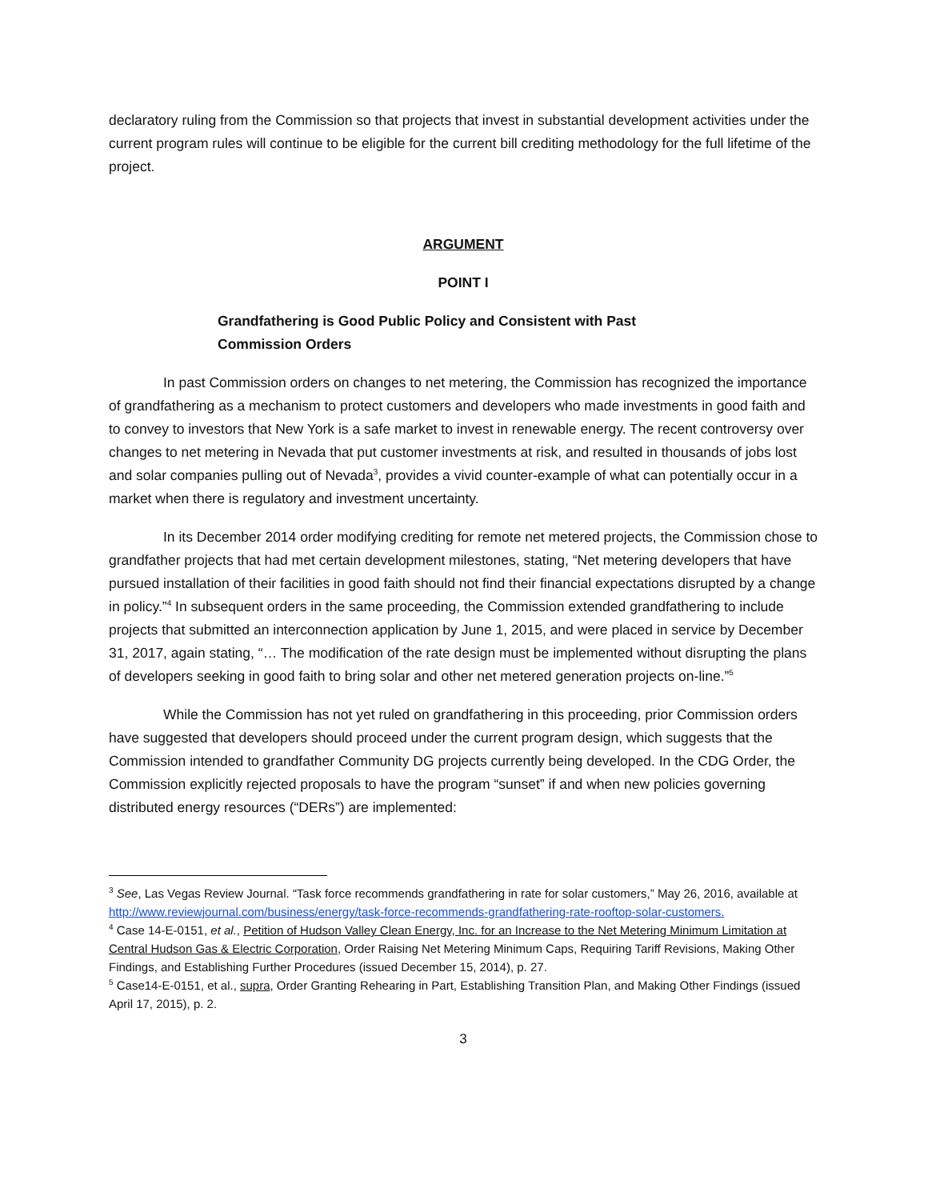declaratory ruling from the Commission so that projects that invest in substantial development activities under the current program rules will continue to be eligible for the current bill crediting methodology for the full lifetime of the project.
ARGUMENT
POINT I
Grandfathering is Good Public Policy and Consistent with Past Commission Orders
In past Commission orders on changes to net metering, the Commission has recognized the importance of grandfathering as a mechanism to protect customers and developers who made investments in good faith and to convey to investors that New York is a safe market to invest in renewable energy. The recent controversy over changes to net metering in Nevada that put customer investments at risk, and resulted in thousands of jobs lost and solar companies pulling out of Nevada<sup>3</sup>, provides a vivid counter-example of what can potentially occur in a market when there is regulatory and investment uncertainty.
In its December 2014 order modifying crediting for remote net metered projects, the Commission chose to grandfather projects that had met certain development milestones, stating, “Net metering developers that have pursued installation of their facilities in good faith should not find their financial expectations disrupted by a change in policy.”<sup>4</sup> In subsequent orders in the same proceeding, the Commission extended grandfathering to include projects that submitted an interconnection application by June 1, 2015, and were placed in service by December 31, 2017, again stating, “… The modification of the rate design must be implemented without disrupting the plans of developers seeking in good faith to bring solar and other net metered generation projects on-line.”<sup>5</sup>
While the Commission has not yet ruled on grandfathering in this proceeding, prior Commission orders have suggested that developers should proceed under the current program design, which suggests that the Commission intended to grandfather Community DG projects currently being developed. In the CDG Order, the Commission explicitly rejected proposals to have the program “sunset” if and when new policies governing distributed energy resources (“DERs”) are implemented:
<sup>3</sup> See, Las Vegas Review Journal. “Task force recommends grandfathering in rate for solar customers,” May 26, 2016, available at http://www.reviewjournal.com/business/energy/task-force-recommends-grandfathering-rate-rooftop-solar-customers.
<sup>4</sup> Case 14-E-0151, et al., Petition of Hudson Valley Clean Energy, Inc. for an Increase to the Net Metering Minimum Limitation at Central Hudson Gas & Electric Corporation, Order Raising Net Metering Minimum Caps, Requiring Tariff Revisions, Making Other Findings, and Establishing Further Procedures (issued December 15, 2014), p. 27.
<sup>5</sup> Case14-E-0151, et al., supra, Order Granting Rehearing in Part, Establishing Transition Plan, and Making Other Findings (issued April 17, 2015), p. 2.
3